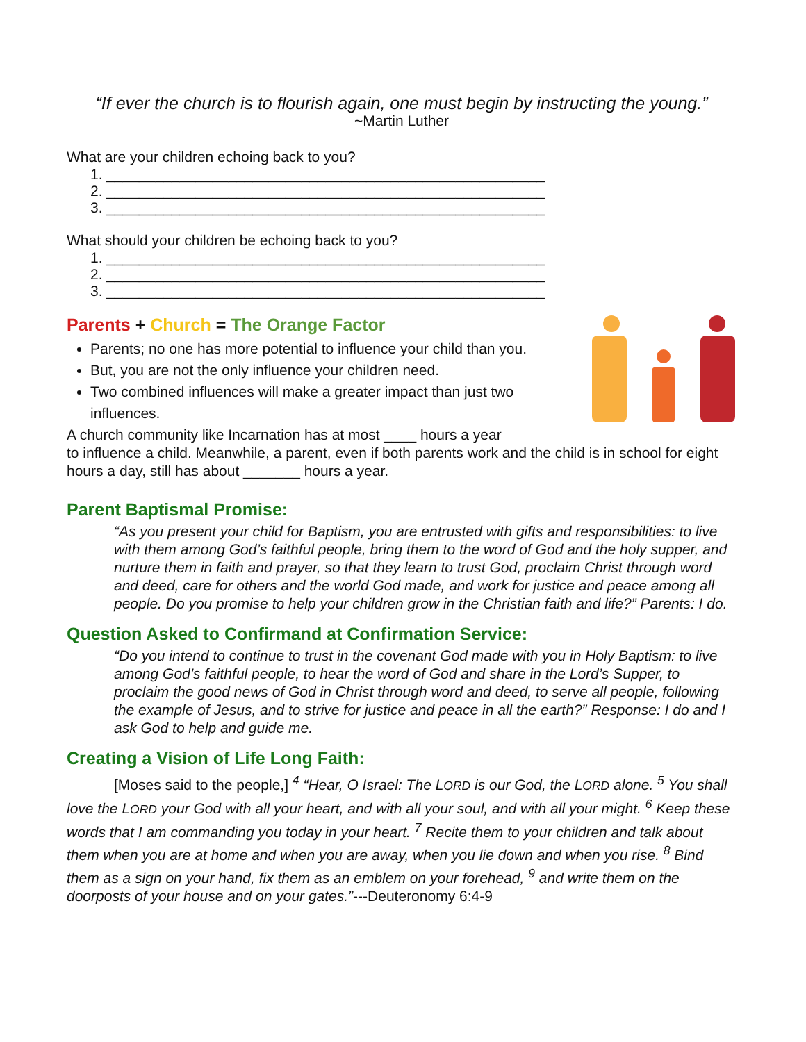“If ever the church is to flourish again, one must begin by instructing the young.”
~Martin Luther
What are your children echoing back to you?
1. ______________________________________________________
2. ______________________________________________________
3. ______________________________________________________
What should your children be echoing back to you?
1. ______________________________________________________
2. ______________________________________________________
3. ______________________________________________________
Parents + Church = The Orange Factor
Parents; no one has more potential to influence your child than you.
But, you are not the only influence your children need.
Two combined influences will make a greater impact than just two influences.
A church community like Incarnation has at most ____ hours a year
to influence a child. Meanwhile, a parent, even if both parents work and the child is in school for eight hours a day, still has about _______ hours a year.
Parent Baptismal Promise:
“As you present your child for Baptism, you are entrusted with gifts and responsibilities: to live with them among God’s faithful people, bring them to the word of God and the holy supper, and nurture them in faith and prayer, so that they learn to trust God, proclaim Christ through word and deed, care for others and the world God made, and work for justice and peace among all people. Do you promise to help your children grow in the Christian faith and life?” Parents: I do.
Question Asked to Confirmand at Confirmation Service:
“Do you intend to continue to trust in the covenant God made with you in Holy Baptism: to live among God’s faithful people, to hear the word of God and share in the Lord’s Supper, to proclaim the good news of God in Christ through word and deed, to serve all people, following the example of Jesus, and to strive for justice and peace in all the earth?” Response: I do and I ask God to help and guide me.
Creating a Vision of Life Long Faith:
[Moses said to the people,] <sup>4</sup> “Hear, O Israel: The LORD is our God, the LORD alone. <sup>5</sup> You shall love the LORD your God with all your heart, and with all your soul, and with all your might. <sup>6</sup> Keep these words that I am commanding you today in your heart. <sup>7</sup> Recite them to your children and talk about them when you are at home and when you are away, when you lie down and when you rise. <sup>8</sup> Bind them as a sign on your hand, fix them as an emblem on your forehead, <sup>9</sup> and write them on the doorposts of your house and on your gates.”---Deuteronomy 6:4-9